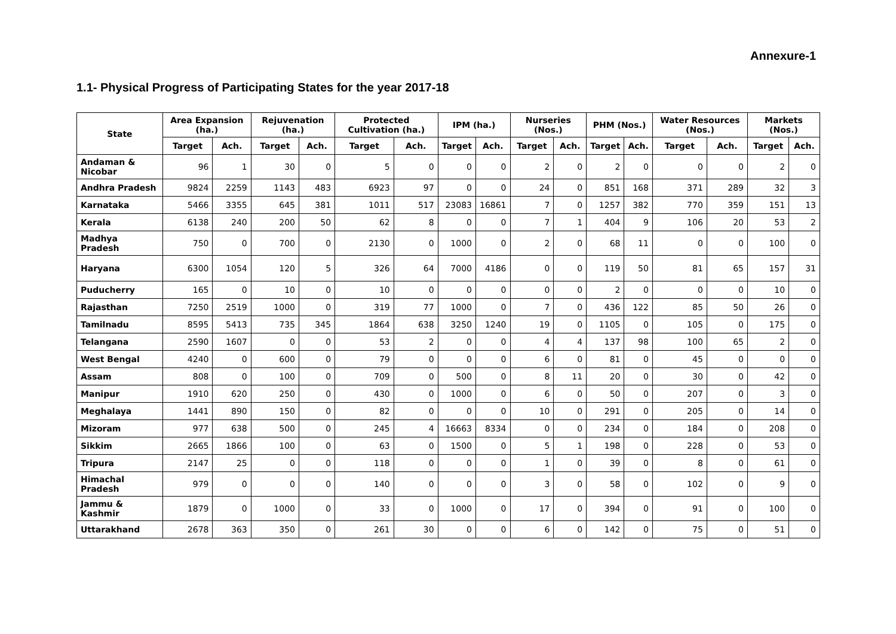Annexure-1
1.1- Physical Progress of Participating States for the year 2017-18
| State | Area Expansion (ha.) | | Rejuvenation (ha.) | | Protected Cultivation (ha.) | | IPM (ha.) | | Nurseries (Nos.) | | PHM (Nos.) | | Water Resources (Nos.) | | Markets (Nos.) | |
| --- | --- | --- | --- | --- | --- | --- | --- | --- | --- | --- | --- | --- | --- | --- | --- | --- |
| | Target | Ach. | Target | Ach. | Target | Ach. | Target | Ach. | Target | Ach. | Target | Ach. | Target | Ach. | Target | Ach. |
| Andaman & Nicobar | 96 | 1 | 30 | 0 | 5 | 0 | 0 | 0 | 2 | 0 | 2 | 0 | 0 | 0 | 2 | 0 |
| Andhra Pradesh | 9824 | 2259 | 1143 | 483 | 6923 | 97 | 0 | 0 | 24 | 0 | 851 | 168 | 371 | 289 | 32 | 3 |
| Karnataka | 5466 | 3355 | 645 | 381 | 1011 | 517 | 23083 | 16861 | 7 | 0 | 1257 | 382 | 770 | 359 | 151 | 13 |
| Kerala | 6138 | 240 | 200 | 50 | 62 | 8 | 0 | 0 | 7 | 1 | 404 | 9 | 106 | 20 | 53 | 2 |
| Madhya Pradesh | 750 | 0 | 700 | 0 | 2130 | 0 | 1000 | 0 | 2 | 0 | 68 | 11 | 0 | 0 | 100 | 0 |
| Haryana | 6300 | 1054 | 120 | 5 | 326 | 64 | 7000 | 4186 | 0 | 0 | 119 | 50 | 81 | 65 | 157 | 31 |
| Puducherry | 165 | 0 | 10 | 0 | 10 | 0 | 0 | 0 | 0 | 0 | 2 | 0 | 0 | 0 | 10 | 0 |
| Rajasthan | 7250 | 2519 | 1000 | 0 | 319 | 77 | 1000 | 0 | 7 | 0 | 436 | 122 | 85 | 50 | 26 | 0 |
| Tamilnadu | 8595 | 5413 | 735 | 345 | 1864 | 638 | 3250 | 1240 | 19 | 0 | 1105 | 0 | 105 | 0 | 175 | 0 |
| Telangana | 2590 | 1607 | 0 | 0 | 53 | 2 | 0 | 0 | 4 | 4 | 137 | 98 | 100 | 65 | 2 | 0 |
| West Bengal | 4240 | 0 | 600 | 0 | 79 | 0 | 0 | 0 | 6 | 0 | 81 | 0 | 45 | 0 | 0 | 0 |
| Assam | 808 | 0 | 100 | 0 | 709 | 0 | 500 | 0 | 8 | 11 | 20 | 0 | 30 | 0 | 42 | 0 |
| Manipur | 1910 | 620 | 250 | 0 | 430 | 0 | 1000 | 0 | 6 | 0 | 50 | 0 | 207 | 0 | 3 | 0 |
| Meghalaya | 1441 | 890 | 150 | 0 | 82 | 0 | 0 | 0 | 10 | 0 | 291 | 0 | 205 | 0 | 14 | 0 |
| Mizoram | 977 | 638 | 500 | 0 | 245 | 4 | 16663 | 8334 | 0 | 0 | 234 | 0 | 184 | 0 | 208 | 0 |
| Sikkim | 2665 | 1866 | 100 | 0 | 63 | 0 | 1500 | 0 | 5 | 1 | 198 | 0 | 228 | 0 | 53 | 0 |
| Tripura | 2147 | 25 | 0 | 0 | 118 | 0 | 0 | 0 | 1 | 0 | 39 | 0 | 8 | 0 | 61 | 0 |
| Himachal Pradesh | 979 | 0 | 0 | 0 | 140 | 0 | 0 | 0 | 3 | 0 | 58 | 0 | 102 | 0 | 9 | 0 |
| Jammu & Kashmir | 1879 | 0 | 1000 | 0 | 33 | 0 | 1000 | 0 | 17 | 0 | 394 | 0 | 91 | 0 | 100 | 0 |
| Uttarakhand | 2678 | 363 | 350 | 0 | 261 | 30 | 0 | 0 | 6 | 0 | 142 | 0 | 75 | 0 | 51 | 0 |